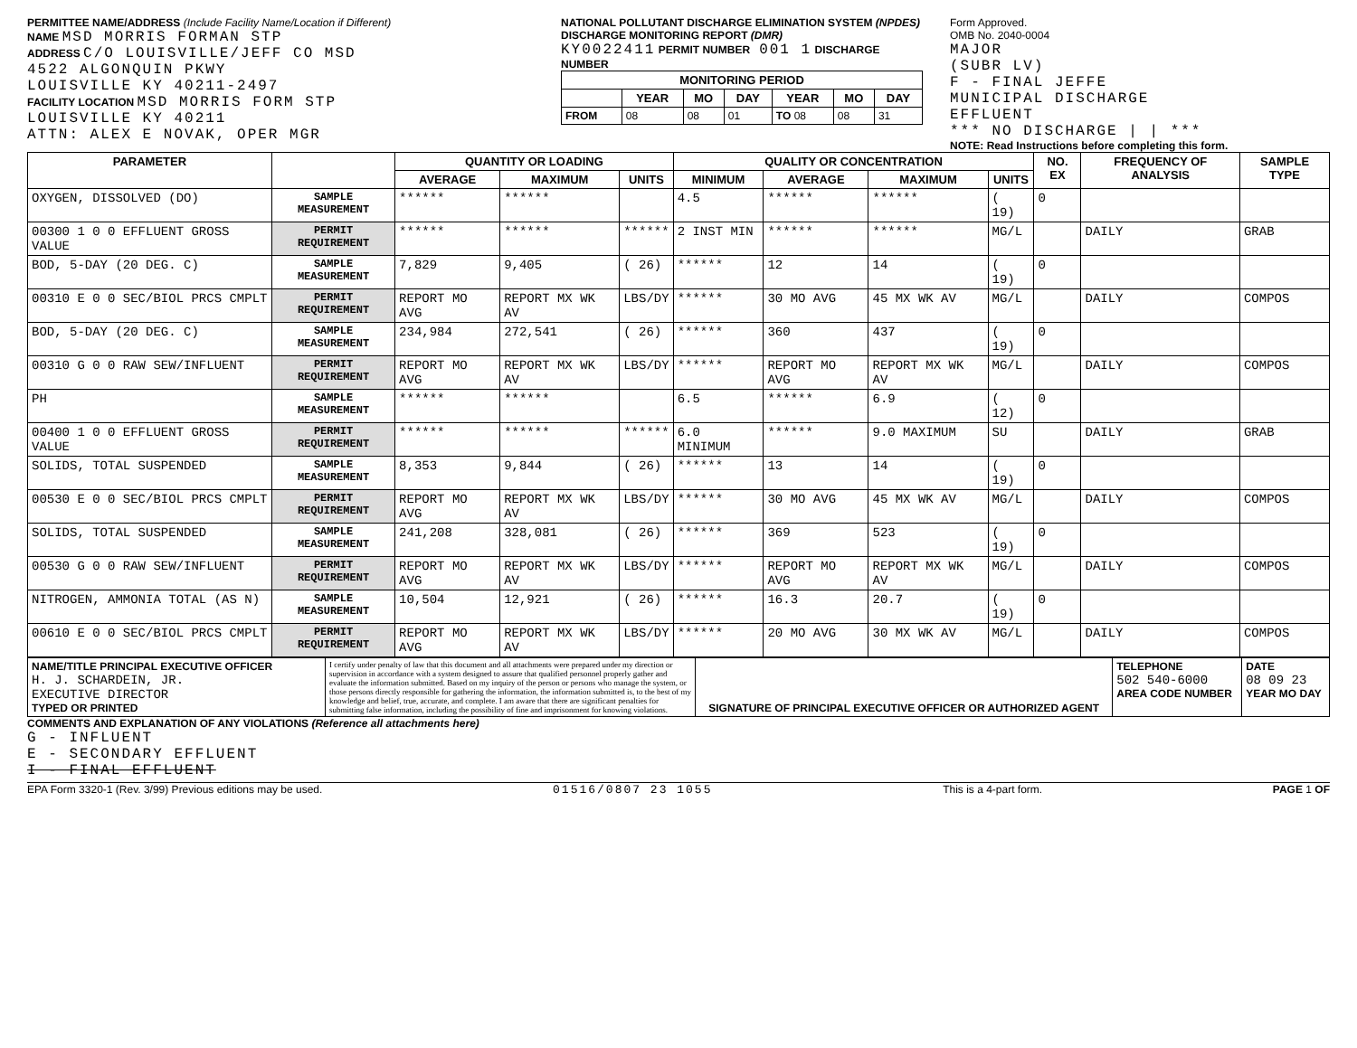PERMITTEE NAME/ADDRESS (Include Facility Name/Location if Different)
NAME MSD MORRIS FORMAN STP
ADDRESS C/O LOUISVILLE/JEFF CO MSD
4522 ALGONQUIN PKWY
LOUISVILLE KY 40211-2497
FACILITY LOCATION MSD MORRIS FORM STP
LOUISVILLE KY 40211
ATTN: ALEX E NOVAK, OPER MGR
NATIONAL POLLUTANT DISCHARGE ELIMINATION SYSTEM (NPDES)
DISCHARGE MONITORING REPORT (DMR)
KY0022411 PERMIT NUMBER 001 1 DISCHARGE NUMBER
| MONITORING PERIOD | | | | | | |
| --- | --- | --- | --- | --- | --- | --- |
| | YEAR | MO | DAY | YEAR | MO | DAY |
| FROM | 08 | 08 | 01 | TO 08 | 08 | 31 |
Form Approved.
OMB No. 2040-0004
MAJOR
(SUBR LV)
F - FINAL JEFFE
MUNICIPAL DISCHARGE
EFFLUENT
*** NO DISCHARGE | | ***
NOTE: Read Instructions before completing this form.
| PARAMETER | | QUANTITY OR LOADING | | | QUALITY OR CONCENTRATION | | | | NO. EX | FREQUENCY OF ANALYSIS | SAMPLE TYPE |
| --- | --- | --- | --- | --- | --- | --- | --- | --- | --- | --- | --- |
| | | AVERAGE | MAXIMUM | UNITS | MINIMUM | AVERAGE | MAXIMUM | UNITS | | | |
| OXYGEN, DISSOLVED (DO) | SAMPLE MEASUREMENT | ****** | ****** | | 4.5 | ****** | ****** | ( 19) | 0 | | |
| 00300 1 0 0 EFFLUENT GROSS VALUE | PERMIT REQUIREMENT | ****** | ****** | ****** | 2 INST MIN | ****** | ****** | MG/L | | DAILY | GRAB |
| BOD, 5-DAY (20 DEG. C) | SAMPLE MEASUREMENT | 7,829 | 9,405 | ( 26) | ****** | 12 | 14 | ( 19) | 0 | | |
| 00310 E 0 0 SEC/BIOL PRCS CMPLT | PERMIT REQUIREMENT | REPORT MO AVG | REPORT MX WK AV | LBS/DY | ****** | 30 MO AVG | 45 MX WK AV | MG/L | | DAILY | COMPOS |
| BOD, 5-DAY (20 DEG. C) | SAMPLE MEASUREMENT | 234,984 | 272,541 | ( 26) | ****** | 360 | 437 | ( 19) | 0 | | |
| 00310 G 0 0 RAW SEW/INFLUENT | PERMIT REQUIREMENT | REPORT MO AVG | REPORT MX WK AV | LBS/DY | ****** | REPORT MO AVG | REPORT MX WK AV | MG/L | | DAILY | COMPOS |
| PH | SAMPLE MEASUREMENT | ****** | ****** | | 6.5 | ****** | 6.9 | ( 12) | 0 | | |
| 00400 1 0 0 EFFLUENT GROSS VALUE | PERMIT REQUIREMENT | ****** | ****** | ****** | 6.0 MINIMUM | ****** | 9.0 MAXIMUM | SU | | DAILY | GRAB |
| SOLIDS, TOTAL SUSPENDED | SAMPLE MEASUREMENT | 8,353 | 9,844 | ( 26) | ****** | 13 | 14 | ( 19) | 0 | | |
| 00530 E 0 0 SEC/BIOL PRCS CMPLT | PERMIT REQUIREMENT | REPORT MO AVG | REPORT MX WK AV | LBS/DY | ****** | 30 MO AVG | 45 MX WK AV | MG/L | | DAILY | COMPOS |
| SOLIDS, TOTAL SUSPENDED | SAMPLE MEASUREMENT | 241,208 | 328,081 | ( 26) | ****** | 369 | 523 | ( 19) | 0 | | |
| 00530 G 0 0 RAW SEW/INFLUENT | PERMIT REQUIREMENT | REPORT MO AVG | REPORT MX WK AV | LBS/DY | ****** | REPORT MO AVG | REPORT MX WK AV | MG/L | | DAILY | COMPOS |
| NITROGEN, AMMONIA TOTAL (AS N) | SAMPLE MEASUREMENT | 10,504 | 12,921 | ( 26) | ****** | 16.3 | 20.7 | ( 19) | 0 | | |
| 00610 E 0 0 SEC/BIOL PRCS CMPLT | PERMIT REQUIREMENT | REPORT MO AVG | REPORT MX WK AV | LBS/DY | ****** | 20 MO AVG | 30 MX WK AV | MG/L | | DAILY | COMPOS |
| NAME/TITLE PRINCIPAL EXECUTIVE OFFICER H. J. SCHARDEIN, JR. EXECUTIVE DIRECTOR TYPED OR PRINTED | I certify under penalty of law that this document and all attachments were prepared under my direction or supervision in accordance with a system designed to assure that qualified personnel properly gather and evaluate the information submitted. Based on my inquiry of the person or persons who manage the system, or those persons directly responsible for gathering the information, the information submitted is, to the best of my knowledge and belief, true, accurate, and complete. I am aware that there are significant penalties for submitting false information, including the possibility of fine and imprisonment for knowing violations. | SIGNATURE OF PRINCIPAL EXECUTIVE OFFICER OR AUTHORIZED AGENT | TELEPHONE 502 540-6000 AREA CODE NUMBER | DATE 08 09 23 YEAR MO DAY |
COMMENTS AND EXPLANATION OF ANY VIOLATIONS (Reference all attachments here)
G - INFLUENT
E - SECONDARY EFFLUENT
I - FINAL EFFLUENT
EPA Form 3320-1 (Rev. 3/99) Previous editions may be used. 01516/0807 23 1055 This is a 4-part form. PAGE 1 OF